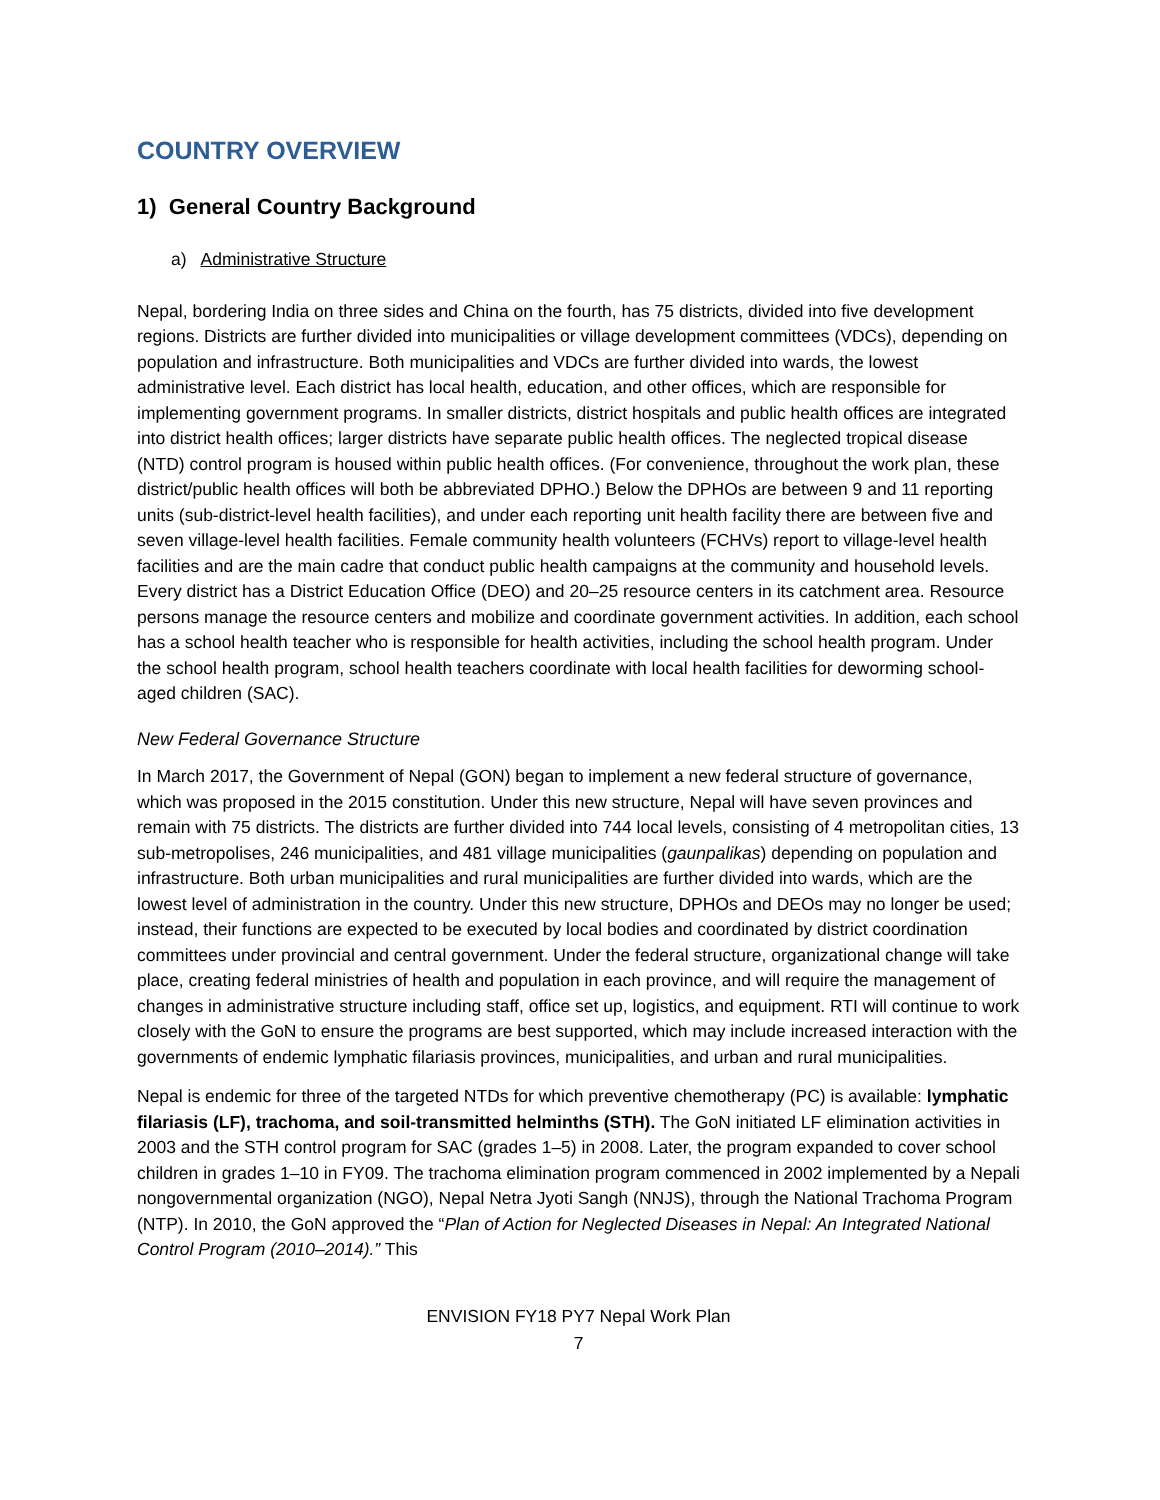COUNTRY OVERVIEW
1) General Country Background
a) Administrative Structure
Nepal, bordering India on three sides and China on the fourth, has 75 districts, divided into five development regions. Districts are further divided into municipalities or village development committees (VDCs), depending on population and infrastructure. Both municipalities and VDCs are further divided into wards, the lowest administrative level. Each district has local health, education, and other offices, which are responsible for implementing government programs. In smaller districts, district hospitals and public health offices are integrated into district health offices; larger districts have separate public health offices. The neglected tropical disease (NTD) control program is housed within public health offices. (For convenience, throughout the work plan, these district/public health offices will both be abbreviated DPHO.) Below the DPHOs are between 9 and 11 reporting units (sub-district-level health facilities), and under each reporting unit health facility there are between five and seven village-level health facilities. Female community health volunteers (FCHVs) report to village-level health facilities and are the main cadre that conduct public health campaigns at the community and household levels. Every district has a District Education Office (DEO) and 20–25 resource centers in its catchment area. Resource persons manage the resource centers and mobilize and coordinate government activities. In addition, each school has a school health teacher who is responsible for health activities, including the school health program. Under the school health program, school health teachers coordinate with local health facilities for deworming school-aged children (SAC).
New Federal Governance Structure
In March 2017, the Government of Nepal (GON) began to implement a new federal structure of governance, which was proposed in the 2015 constitution. Under this new structure, Nepal will have seven provinces and remain with 75 districts. The districts are further divided into 744 local levels, consisting of 4 metropolitan cities, 13 sub-metropolises, 246 municipalities, and 481 village municipalities (gaunpalikas) depending on population and infrastructure. Both urban municipalities and rural municipalities are further divided into wards, which are the lowest level of administration in the country. Under this new structure, DPHOs and DEOs may no longer be used; instead, their functions are expected to be executed by local bodies and coordinated by district coordination committees under provincial and central government. Under the federal structure, organizational change will take place, creating federal ministries of health and population in each province, and will require the management of changes in administrative structure including staff, office set up, logistics, and equipment. RTI will continue to work closely with the GoN to ensure the programs are best supported, which may include increased interaction with the governments of endemic lymphatic filariasis provinces, municipalities, and urban and rural municipalities.
Nepal is endemic for three of the targeted NTDs for which preventive chemotherapy (PC) is available: lymphatic filariasis (LF), trachoma, and soil-transmitted helminths (STH). The GoN initiated LF elimination activities in 2003 and the STH control program for SAC (grades 1–5) in 2008. Later, the program expanded to cover school children in grades 1–10 in FY09. The trachoma elimination program commenced in 2002 implemented by a Nepali nongovernmental organization (NGO), Nepal Netra Jyoti Sangh (NNJS), through the National Trachoma Program (NTP). In 2010, the GoN approved the “Plan of Action for Neglected Diseases in Nepal: An Integrated National Control Program (2010–2014).” This
ENVISION FY18 PY7 Nepal Work Plan
7